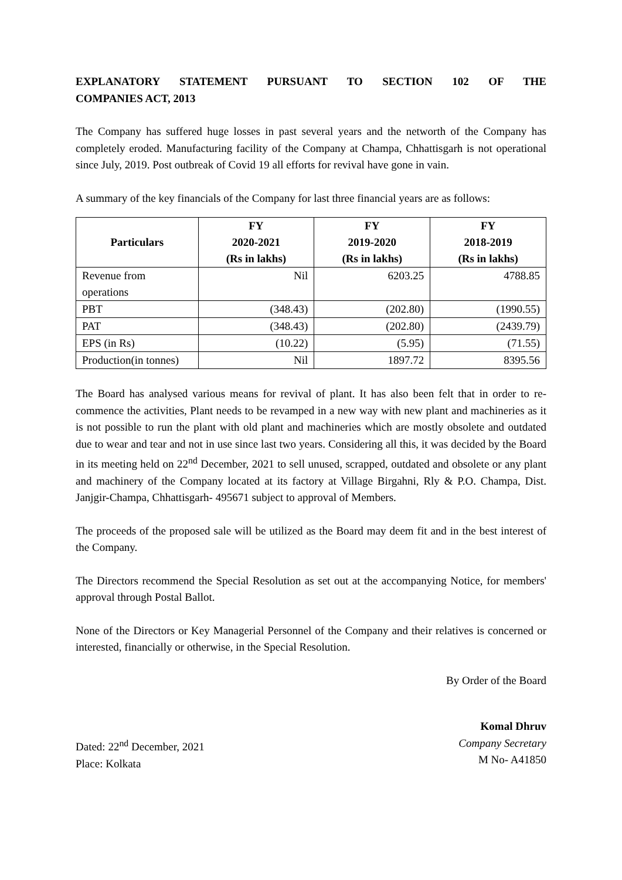EXPLANATORY STATEMENT PURSUANT TO SECTION 102 OF THE COMPANIES ACT, 2013
The Company has suffered huge losses in past several years and the networth of the Company has completely eroded. Manufacturing facility of the Company at Champa, Chhattisgarh is not operational since July, 2019. Post outbreak of Covid 19 all efforts for revival have gone in vain.
A summary of the key financials of the Company for last three financial years are as follows:
| Particulars | FY 2020-2021 (Rs in lakhs) | FY 2019-2020 (Rs in lakhs) | FY 2018-2019 (Rs in lakhs) |
| --- | --- | --- | --- |
| Revenue from operations | Nil | 6203.25 | 4788.85 |
| PBT | (348.43) | (202.80) | (1990.55) |
| PAT | (348.43) | (202.80) | (2439.79) |
| EPS (in Rs) | (10.22) | (5.95) | (71.55) |
| Production(in tonnes) | Nil | 1897.72 | 8395.56 |
The Board has analysed various means for revival of plant. It has also been felt that in order to re-commence the activities, Plant needs to be revamped in a new way with new plant and machineries as it is not possible to run the plant with old plant and machineries which are mostly obsolete and outdated due to wear and tear and not in use since last two years. Considering all this, it was decided by the Board in its meeting held on 22<sup>nd</sup> December, 2021 to sell unused, scrapped, outdated and obsolete or any plant and machinery of the Company located at its factory at Village Birgahni, Rly & P.O. Champa, Dist. Janjgir-Champa, Chhattisgarh- 495671 subject to approval of Members.
The proceeds of the proposed sale will be utilized as the Board may deem fit and in the best interest of the Company.
The Directors recommend the Special Resolution as set out at the accompanying Notice, for members' approval through Postal Ballot.
None of the Directors or Key Managerial Personnel of the Company and their relatives is concerned or interested, financially or otherwise, in the Special Resolution.
By Order of the Board
Dated: 22<sup>nd</sup> December, 2021
Place: Kolkata
Komal Dhruv
Company Secretary
M No- A41850